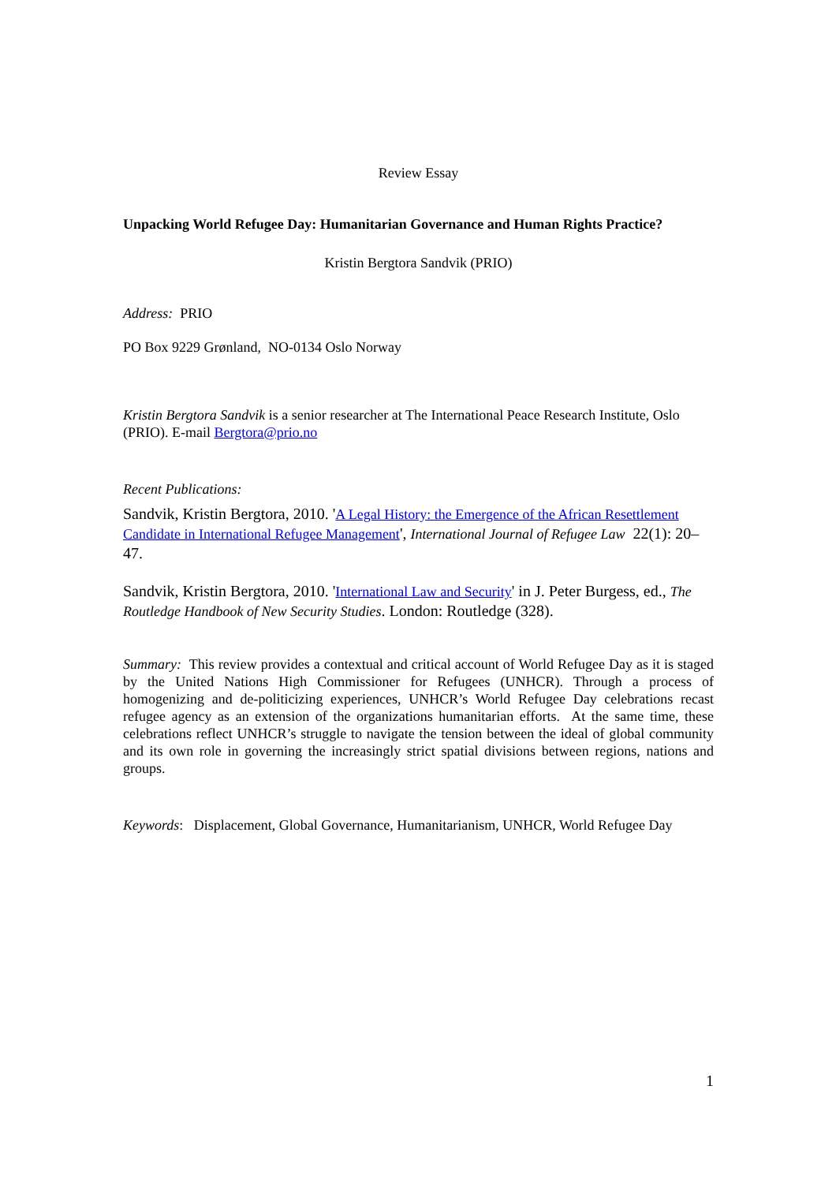Review Essay
Unpacking World Refugee Day: Humanitarian Governance and Human Rights Practice?
Kristin Bergtora Sandvik (PRIO)
Address: PRIO
PO Box 9229 Grønland, NO-0134 Oslo Norway
Kristin Bergtora Sandvik is a senior researcher at The International Peace Research Institute, Oslo (PRIO). E-mail Bergtora@prio.no
Recent Publications:
Sandvik, Kristin Bergtora, 2010. 'A Legal History: the Emergence of the African Resettlement Candidate in International Refugee Management', International Journal of Refugee Law 22(1): 20–47.
Sandvik, Kristin Bergtora, 2010. 'International Law and Security' in J. Peter Burgess, ed., The Routledge Handbook of New Security Studies. London: Routledge (328).
Summary: This review provides a contextual and critical account of World Refugee Day as it is staged by the United Nations High Commissioner for Refugees (UNHCR). Through a process of homogenizing and de-politicizing experiences, UNHCR’s World Refugee Day celebrations recast refugee agency as an extension of the organizations humanitarian efforts. At the same time, these celebrations reflect UNHCR’s struggle to navigate the tension between the ideal of global community and its own role in governing the increasingly strict spatial divisions between regions, nations and groups.
Keywords: Displacement, Global Governance, Humanitarianism, UNHCR, World Refugee Day
1